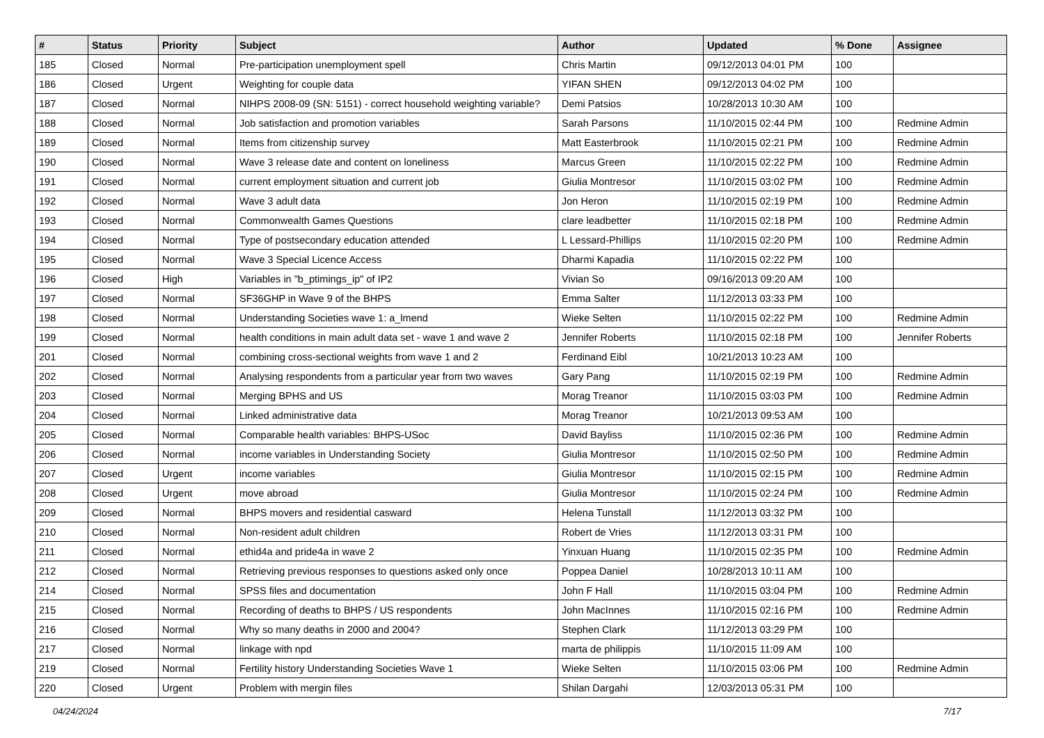| # | Status | Priority | Subject | Author | Updated | % Done | Assignee |
| --- | --- | --- | --- | --- | --- | --- | --- |
| 185 | Closed | Normal | Pre-participation unemployment spell | Chris Martin | 09/12/2013 04:01 PM | 100 | |
| 186 | Closed | Urgent | Weighting for couple data | YIFAN SHEN | 09/12/2013 04:02 PM | 100 | |
| 187 | Closed | Normal | NIHPS 2008-09 (SN: 5151) - correct household weighting variable? | Demi Patsios | 10/28/2013 10:30 AM | 100 | |
| 188 | Closed | Normal | Job satisfaction and promotion variables | Sarah Parsons | 11/10/2015 02:44 PM | 100 | Redmine Admin |
| 189 | Closed | Normal | Items from citizenship survey | Matt Easterbrook | 11/10/2015 02:21 PM | 100 | Redmine Admin |
| 190 | Closed | Normal | Wave 3 release date and content on loneliness | Marcus Green | 11/10/2015 02:22 PM | 100 | Redmine Admin |
| 191 | Closed | Normal | current employment situation and current job | Giulia Montresor | 11/10/2015 03:02 PM | 100 | Redmine Admin |
| 192 | Closed | Normal | Wave 3 adult data | Jon Heron | 11/10/2015 02:19 PM | 100 | Redmine Admin |
| 193 | Closed | Normal | Commonwealth Games Questions | clare leadbetter | 11/10/2015 02:18 PM | 100 | Redmine Admin |
| 194 | Closed | Normal | Type of postsecondary education attended | L Lessard-Phillips | 11/10/2015 02:20 PM | 100 | Redmine Admin |
| 195 | Closed | Normal | Wave 3 Special Licence Access | Dharmi Kapadia | 11/10/2015 02:22 PM | 100 | |
| 196 | Closed | High | Variables in "b_ptimings_ip" of IP2 | Vivian So | 09/16/2013 09:20 AM | 100 | |
| 197 | Closed | Normal | SF36GHP in Wave 9 of the BHPS | Emma Salter | 11/12/2013 03:33 PM | 100 | |
| 198 | Closed | Normal | Understanding Societies wave 1: a_lmend | Wieke Selten | 11/10/2015 02:22 PM | 100 | Redmine Admin |
| 199 | Closed | Normal | health conditions in main adult data set - wave 1 and wave 2 | Jennifer Roberts | 11/10/2015 02:18 PM | 100 | Jennifer Roberts |
| 201 | Closed | Normal | combining cross-sectional weights from wave 1 and 2 | Ferdinand Eibl | 10/21/2013 10:23 AM | 100 | |
| 202 | Closed | Normal | Analysing respondents from a particular year from two waves | Gary Pang | 11/10/2015 02:19 PM | 100 | Redmine Admin |
| 203 | Closed | Normal | Merging BPHS and US | Morag Treanor | 11/10/2015 03:03 PM | 100 | Redmine Admin |
| 204 | Closed | Normal | Linked administrative data | Morag Treanor | 10/21/2013 09:53 AM | 100 | |
| 205 | Closed | Normal | Comparable health variables: BHPS-USoc | David Bayliss | 11/10/2015 02:36 PM | 100 | Redmine Admin |
| 206 | Closed | Normal | income variables in Understanding Society | Giulia Montresor | 11/10/2015 02:50 PM | 100 | Redmine Admin |
| 207 | Closed | Urgent | income variables | Giulia Montresor | 11/10/2015 02:15 PM | 100 | Redmine Admin |
| 208 | Closed | Urgent | move abroad | Giulia Montresor | 11/10/2015 02:24 PM | 100 | Redmine Admin |
| 209 | Closed | Normal | BHPS movers and residential casward | Helena Tunstall | 11/12/2013 03:32 PM | 100 | |
| 210 | Closed | Normal | Non-resident adult children | Robert de Vries | 11/12/2013 03:31 PM | 100 | |
| 211 | Closed | Normal | ethid4a and pride4a in wave 2 | Yinxuan Huang | 11/10/2015 02:35 PM | 100 | Redmine Admin |
| 212 | Closed | Normal | Retrieving previous responses to questions asked only once | Poppea Daniel | 10/28/2013 10:11 AM | 100 | |
| 214 | Closed | Normal | SPSS files and documentation | John F Hall | 11/10/2015 03:04 PM | 100 | Redmine Admin |
| 215 | Closed | Normal | Recording of deaths to BHPS / US respondents | John MacInnes | 11/10/2015 02:16 PM | 100 | Redmine Admin |
| 216 | Closed | Normal | Why so many deaths in 2000 and 2004? | Stephen Clark | 11/12/2013 03:29 PM | 100 | |
| 217 | Closed | Normal | linkage with npd | marta de philippis | 11/10/2015 11:09 AM | 100 | |
| 219 | Closed | Normal | Fertility history Understanding Societies Wave 1 | Wieke Selten | 11/10/2015 03:06 PM | 100 | Redmine Admin |
| 220 | Closed | Urgent | Problem with mergin files | Shilan Dargahi | 12/03/2013 05:31 PM | 100 | |
04/24/2024 7/17